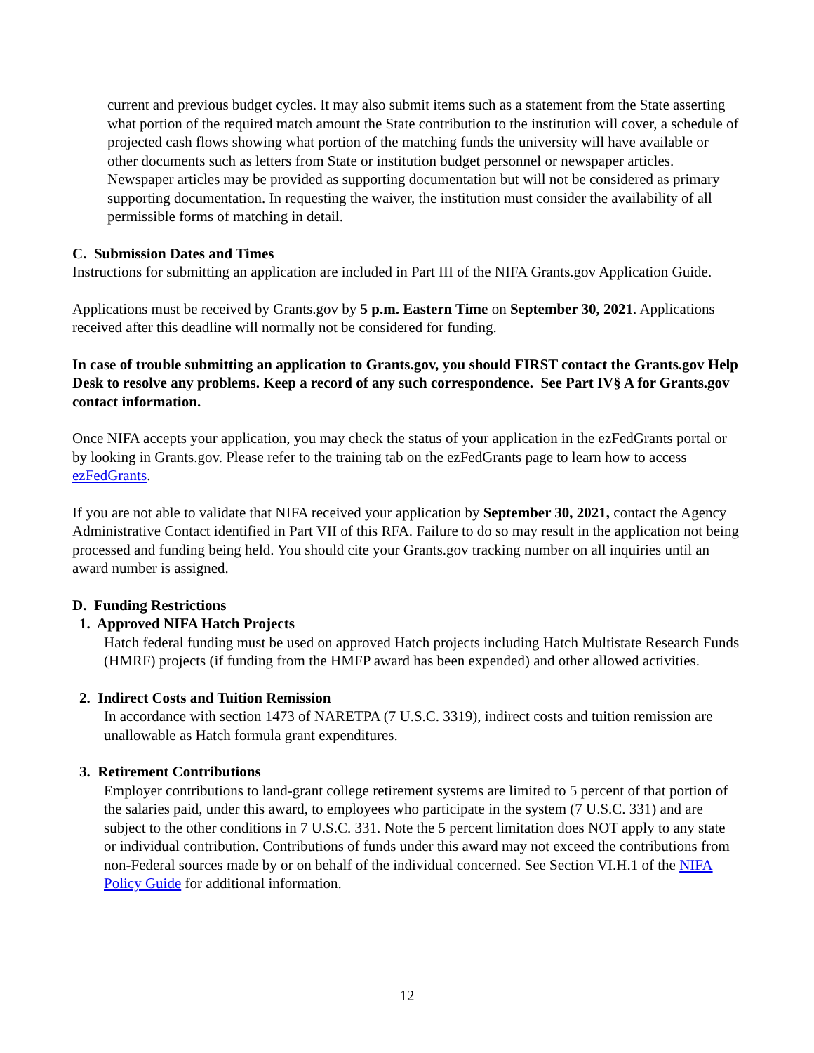current and previous budget cycles. It may also submit items such as a statement from the State asserting what portion of the required match amount the State contribution to the institution will cover, a schedule of projected cash flows showing what portion of the matching funds the university will have available or other documents such as letters from State or institution budget personnel or newspaper articles. Newspaper articles may be provided as supporting documentation but will not be considered as primary supporting documentation. In requesting the waiver, the institution must consider the availability of all permissible forms of matching in detail.
C. Submission Dates and Times
Instructions for submitting an application are included in Part III of the NIFA Grants.gov Application Guide.
Applications must be received by Grants.gov by 5 p.m. Eastern Time on September 30, 2021. Applications received after this deadline will normally not be considered for funding.
In case of trouble submitting an application to Grants.gov, you should FIRST contact the Grants.gov Help Desk to resolve any problems. Keep a record of any such correspondence. See Part IV§ A for Grants.gov contact information.
Once NIFA accepts your application, you may check the status of your application in the ezFedGrants portal or by looking in Grants.gov. Please refer to the training tab on the ezFedGrants page to learn how to access ezFedGrants.
If you are not able to validate that NIFA received your application by September 30, 2021, contact the Agency Administrative Contact identified in Part VII of this RFA. Failure to do so may result in the application not being processed and funding being held. You should cite your Grants.gov tracking number on all inquiries until an award number is assigned.
D. Funding Restrictions
1. Approved NIFA Hatch Projects
Hatch federal funding must be used on approved Hatch projects including Hatch Multistate Research Funds (HMRF) projects (if funding from the HMFP award has been expended) and other allowed activities.
2. Indirect Costs and Tuition Remission
In accordance with section 1473 of NARETPA (7 U.S.C. 3319), indirect costs and tuition remission are unallowable as Hatch formula grant expenditures.
3. Retirement Contributions
Employer contributions to land-grant college retirement systems are limited to 5 percent of that portion of the salaries paid, under this award, to employees who participate in the system (7 U.S.C. 331) and are subject to the other conditions in 7 U.S.C. 331. Note the 5 percent limitation does NOT apply to any state or individual contribution. Contributions of funds under this award may not exceed the contributions from non-Federal sources made by or on behalf of the individual concerned. See Section VI.H.1 of the NIFA Policy Guide for additional information.
12